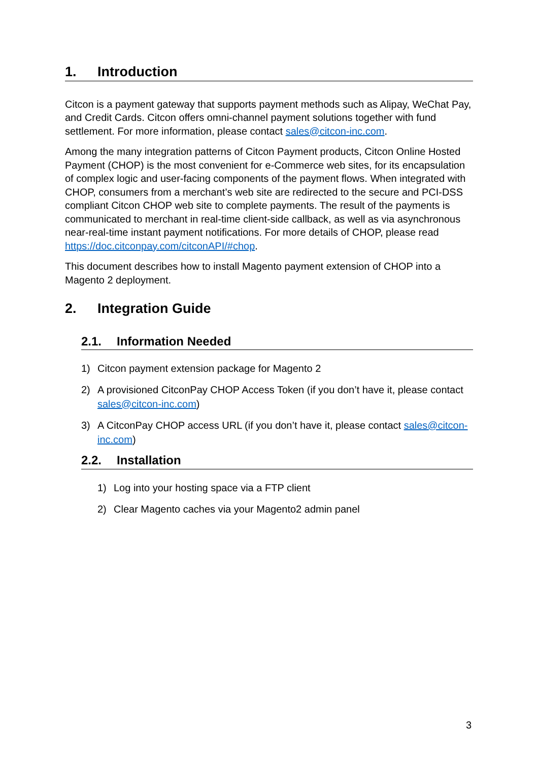1. Introduction
Citcon is a payment gateway that supports payment methods such as Alipay, WeChat Pay, and Credit Cards. Citcon offers omni-channel payment solutions together with fund settlement. For more information, please contact sales@citcon-inc.com.
Among the many integration patterns of Citcon Payment products, Citcon Online Hosted Payment (CHOP) is the most convenient for e-Commerce web sites, for its encapsulation of complex logic and user-facing components of the payment flows. When integrated with CHOP, consumers from a merchant’s web site are redirected to the secure and PCI-DSS compliant Citcon CHOP web site to complete payments. The result of the payments is communicated to merchant in real-time client-side callback, as well as via asynchronous near-real-time instant payment notifications. For more details of CHOP, please read https://doc.citconpay.com/citconAPI/#chop.
This document describes how to install Magento payment extension of CHOP into a Magento 2 deployment.
2. Integration Guide
2.1. Information Needed
1) Citcon payment extension package for Magento 2
2) A provisioned CitconPay CHOP Access Token (if you don’t have it, please contact sales@citcon-inc.com)
3) A CitconPay CHOP access URL (if you don’t have it, please contact sales@citcon-inc.com)
2.2. Installation
1) Log into your hosting space via a FTP client
2) Clear Magento caches via your Magento2 admin panel
3